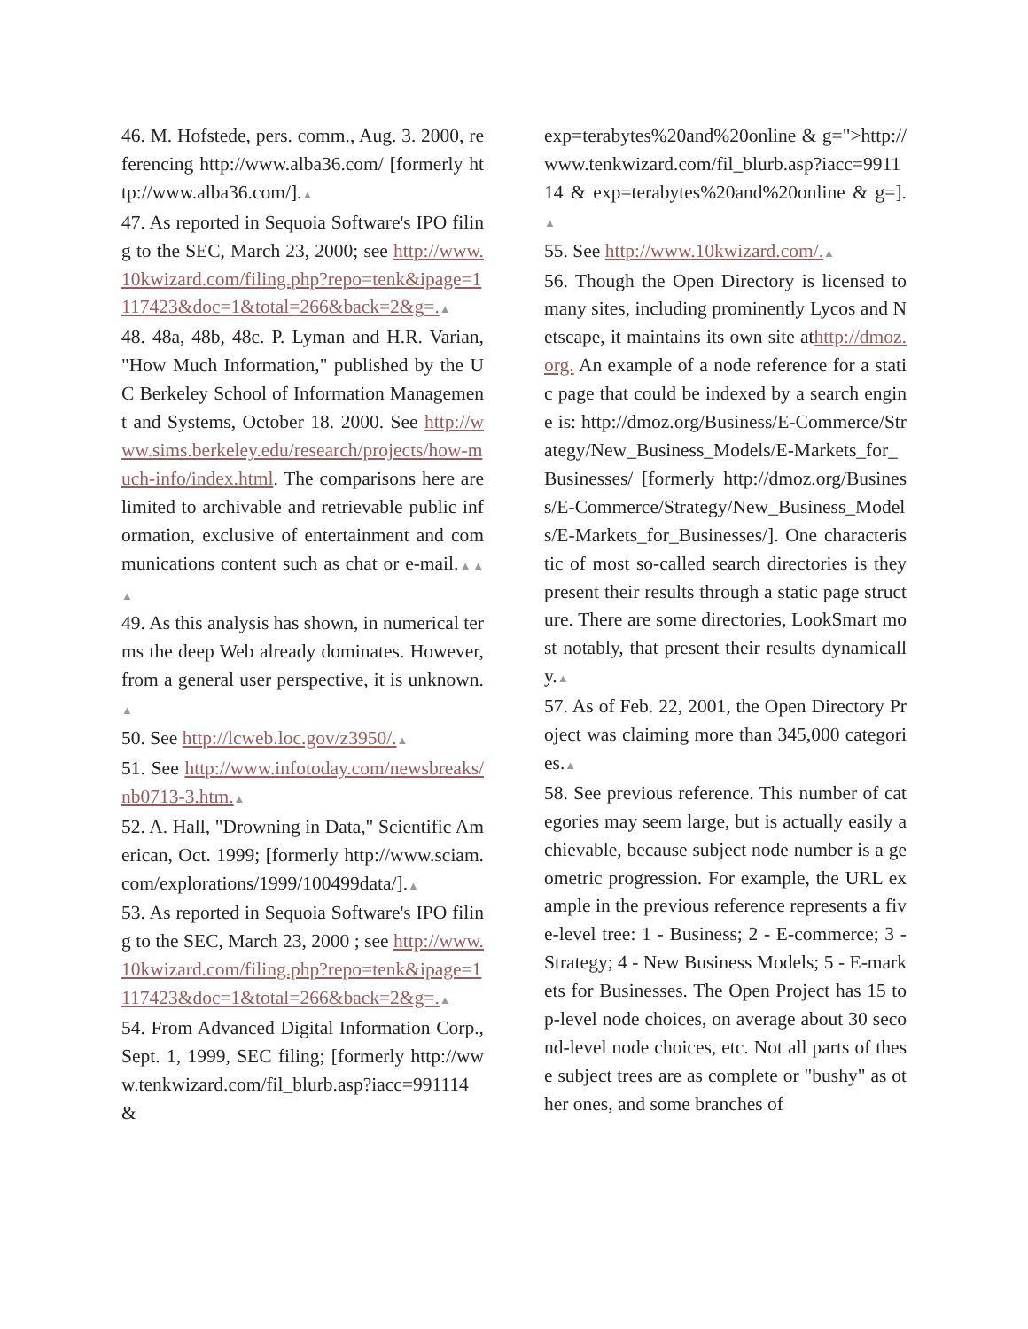46. M. Hofstede, pers. comm., Aug. 3. 2000, referencing http://www.alba36.com/ [formerly http://www.alba36.com/].▲
47. As reported in Sequoia Software's IPO filing to the SEC, March 23, 2000; see http://www.10kwizard.com/filing.php?repo=tenk&ipage=1117423&doc=1&total=266&back=2&g=.▲
48. 48a, 48b, 48c. P. Lyman and H.R. Varian, "How Much Information," published by the UC Berkeley School of Information Management and Systems, October 18. 2000. See http://www.sims.berkeley.edu/research/projects/how-much-info/index.html. The comparisons here are limited to archivable and retrievable public information, exclusive of entertainment and communications content such as chat or e-mail.▲▲▲
49. As this analysis has shown, in numerical terms the deep Web already dominates. However, from a general user perspective, it is unknown.▲
50. See http://lcweb.loc.gov/z3950/.▲
51. See http://www.infotoday.com/newsbreaks/nb0713-3.htm.▲
52. A. Hall, "Drowning in Data," Scientific American, Oct. 1999; [formerly http://www.sciam.com/explorations/1999/100499data/].▲
53. As reported in Sequoia Software's IPO filing to the SEC, March 23, 2000 ; see http://www.10kwizard.com/filing.php?repo=tenk&ipage=1117423&doc=1&total=266&back=2&g=.▲
54. From Advanced Digital Information Corp., Sept. 1, 1999, SEC filing; [formerly http://www.tenkwizard.com/fil_blurb.asp?iacc=991114 &
exp=terabytes%20and%20online & g=">http://www.tenkwizard.com/fil_blurb.asp?iacc=991114 & exp=terabytes%20and%20online & g=].▲
55. See http://www.10kwizard.com/.▲
56. Though the Open Directory is licensed to many sites, including prominently Lycos and Netscape, it maintains its own site athttp://dmoz.org. An example of a node reference for a static page that could be indexed by a search engine is: http://dmoz.org/Business/E-Commerce/Strategy/New_Business_Models/E-Markets_for_Businesses/ [formerly http://dmoz.org/Business/E-Commerce/Strategy/New_Business_Models/E-Markets_for_Businesses/]. One characteristic of most so-called search directories is they present their results through a static page structure. There are some directories, LookSmart most notably, that present their results dynamically.▲
57. As of Feb. 22, 2001, the Open Directory Project was claiming more than 345,000 categories.▲
58. See previous reference. This number of categories may seem large, but is actually easily achievable, because subject node number is a geometric progression. For example, the URL example in the previous reference represents a five-level tree: 1 - Business; 2 - E-commerce; 3 - Strategy; 4 - New Business Models; 5 - E-markets for Businesses. The Open Project has 15 top-level node choices, on average about 30 second-level node choices, etc. Not all parts of these subject trees are as complete or "bushy" as other ones, and some branches of